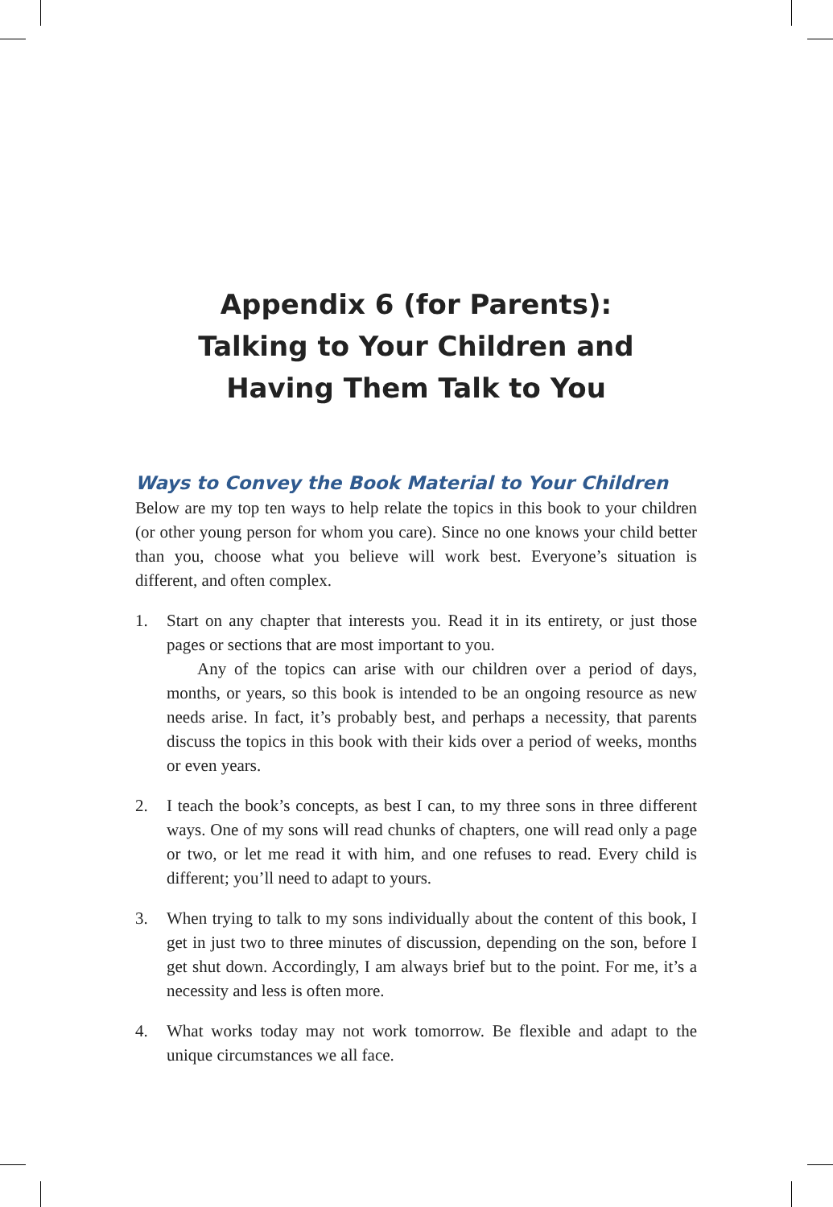Appendix 6 (for Parents):
Talking to Your Children and
Having Them Talk to You
Ways to Convey the Book Material to Your Children
Below are my top ten ways to help relate the topics in this book to your children (or other young person for whom you care). Since no one knows your child better than you, choose what you believe will work best. Everyone’s situation is different, and often complex.
1.
Start on any chapter that interests you. Read it in its entirety, or just those pages or sections that are most important to you.
Any of the topics can arise with our children over a period of days, months, or years, so this book is intended to be an ongoing resource as new needs arise. In fact, it’s probably best, and perhaps a necessity, that parents discuss the topics in this book with their kids over a period of weeks, months or even years.
2.
I teach the book’s concepts, as best I can, to my three sons in three different ways. One of my sons will read chunks of chapters, one will read only a page or two, or let me read it with him, and one refuses to read. Every child is different; you’ll need to adapt to yours.
3.
When trying to talk to my sons individually about the content of this book, I get in just two to three minutes of discussion, depending on the son, before I get shut down. Accordingly, I am always brief but to the point. For me, it’s a necessity and less is often more.
4.
What works today may not work tomorrow. Be flexible and adapt to the unique circumstances we all face.